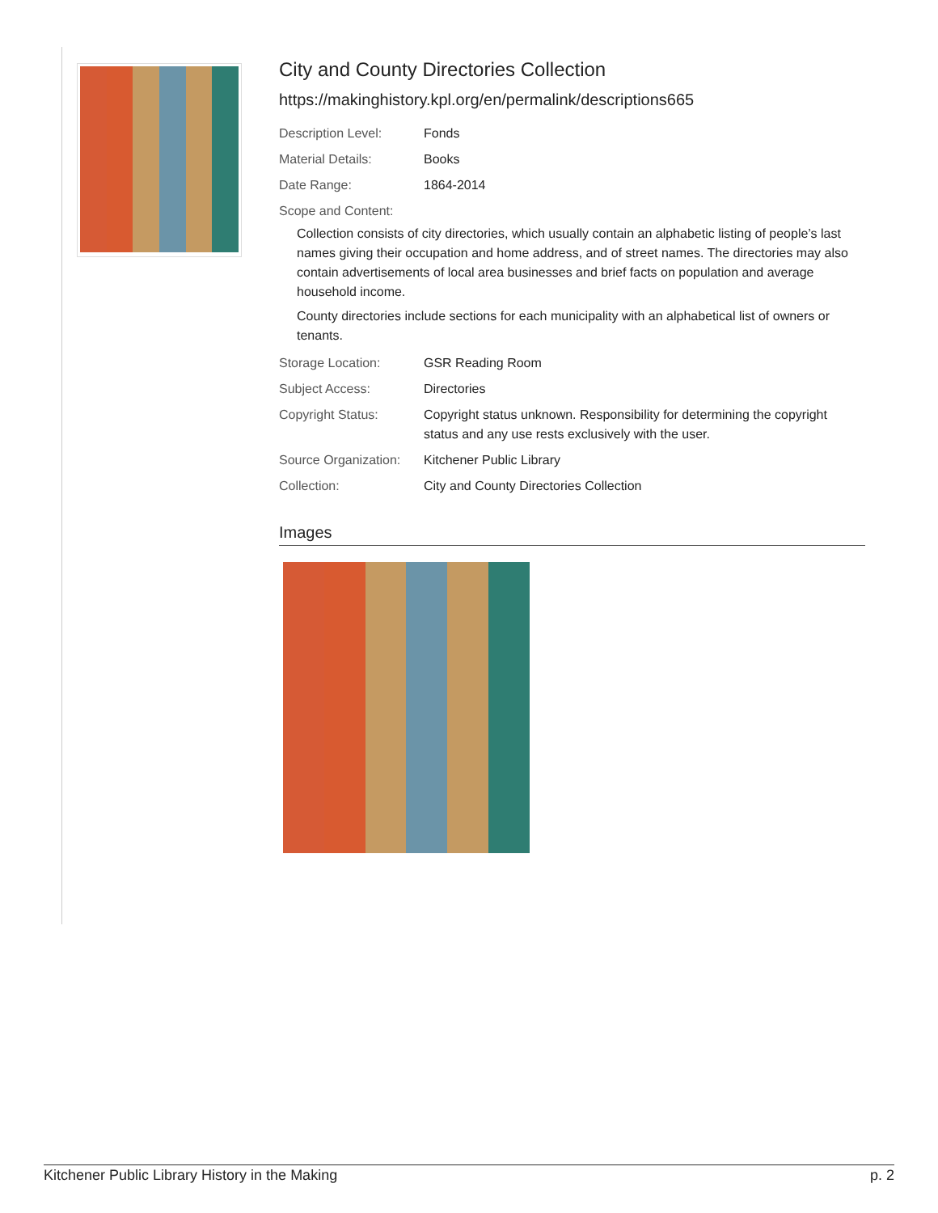City and County Directories Collection
https://makinghistory.kpl.org/en/permalink/descriptions665
| Description Level: | Fonds |
| Material Details: | Books |
| Date Range: | 1864-2014 |
| Scope and Content: | |
Collection consists of city directories, which usually contain an alphabetic listing of people’s last names giving their occupation and home address, and of street names. The directories may also contain advertisements of local area businesses and brief facts on population and average household income.
County directories include sections for each municipality with an alphabetical list of owners or tenants.
| Storage Location: | GSR Reading Room |
| Subject Access: | Directories |
| Copyright Status: | Copyright status unknown. Responsibility for determining the copyright status and any use rests exclusively with the user. |
| Source Organization: | Kitchener Public Library |
| Collection: | City and County Directories Collection |
Images
Kitchener Public Library History in the Making p. 2